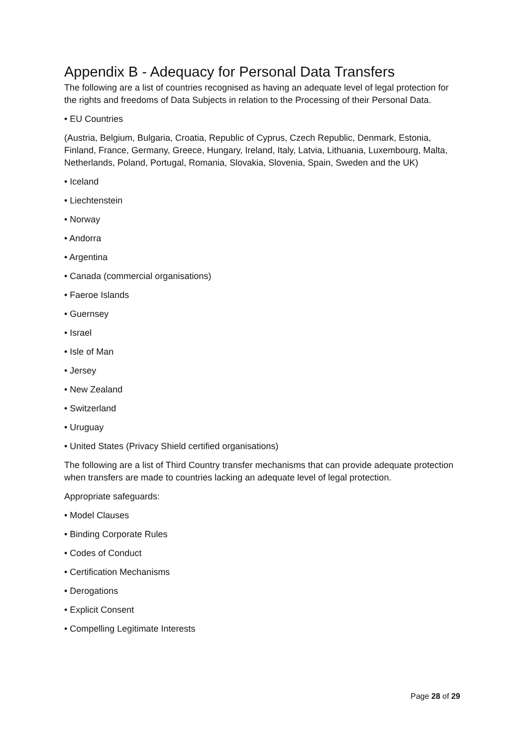Appendix B - Adequacy for Personal Data Transfers
The following are a list of countries recognised as having an adequate level of legal protection for the rights and freedoms of Data Subjects in relation to the Processing of their Personal Data.
• EU Countries
(Austria, Belgium, Bulgaria, Croatia, Republic of Cyprus, Czech Republic, Denmark, Estonia, Finland, France, Germany, Greece, Hungary, Ireland, Italy, Latvia, Lithuania, Luxembourg, Malta, Netherlands, Poland, Portugal, Romania, Slovakia, Slovenia, Spain, Sweden and the UK)
• Iceland
• Liechtenstein
• Norway
• Andorra
• Argentina
• Canada (commercial organisations)
• Faeroe Islands
• Guernsey
• Israel
• Isle of Man
• Jersey
• New Zealand
• Switzerland
• Uruguay
• United States (Privacy Shield certified organisations)
The following are a list of Third Country transfer mechanisms that can provide adequate protection when transfers are made to countries lacking an adequate level of legal protection.
Appropriate safeguards:
• Model Clauses
• Binding Corporate Rules
• Codes of Conduct
• Certification Mechanisms
• Derogations
• Explicit Consent
• Compelling Legitimate Interests
Page 28 of 29